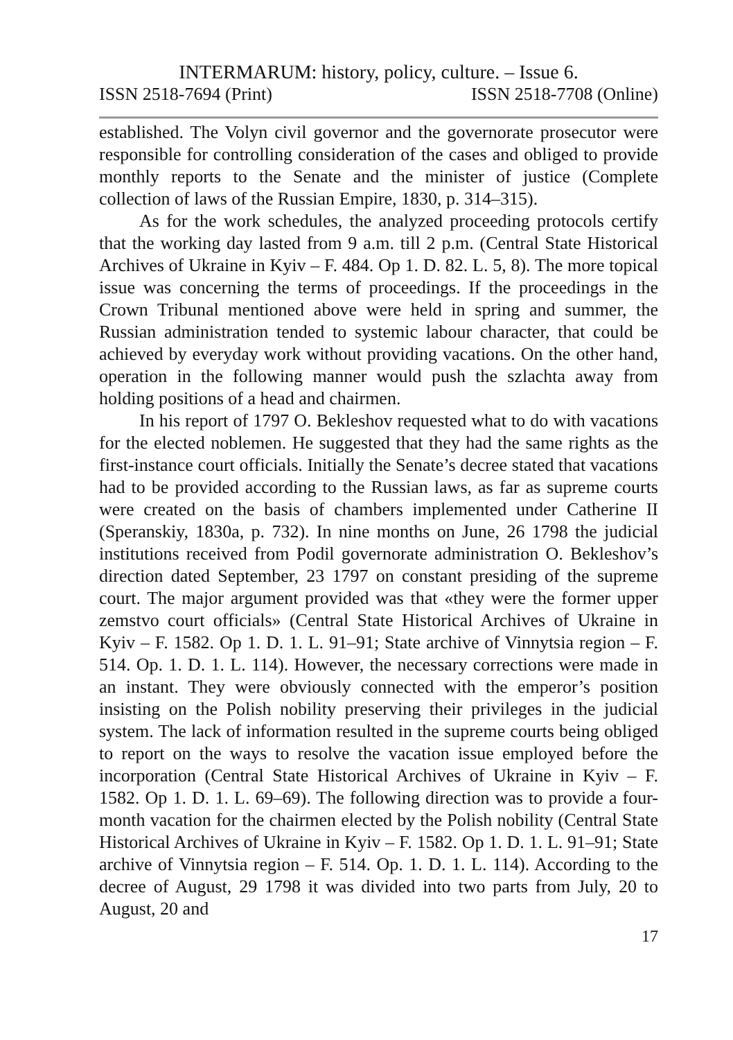INTERMARUM: history, policy, culture. – Issue 6.
ISSN 2518-7694 (Print) ISSN 2518-7708 (Online)
established. The Volyn civil governor and the governorate prosecutor were responsible for controlling consideration of the cases and obliged to provide monthly reports to the Senate and the minister of justice (Complete collection of laws of the Russian Empire, 1830, p. 314–315).
As for the work schedules, the analyzed proceeding protocols certify that the working day lasted from 9 a.m. till 2 p.m. (Central State Historical Archives of Ukraine in Kyiv – F. 484. Op 1. D. 82. L. 5, 8). The more topical issue was concerning the terms of proceedings. If the proceedings in the Crown Tribunal mentioned above were held in spring and summer, the Russian administration tended to systemic labour character, that could be achieved by everyday work without providing vacations. On the other hand, operation in the following manner would push the szlachta away from holding positions of a head and chairmen.
In his report of 1797 O. Bekleshov requested what to do with vacations for the elected noblemen. He suggested that they had the same rights as the first-instance court officials. Initially the Senate’s decree stated that vacations had to be provided according to the Russian laws, as far as supreme courts were created on the basis of chambers implemented under Catherine II (Speranskiy, 1830a, p. 732). In nine months on June, 26 1798 the judicial institutions received from Podil governorate administration O. Bekleshov’s direction dated September, 23 1797 on constant presiding of the supreme court. The major argument provided was that «they were the former upper zemstvo court officials» (Central State Historical Archives of Ukraine in Kyiv – F. 1582. Op 1. D. 1. L. 91–91; State archive of Vinnytsia region – F. 514. Op. 1. D. 1. L. 114). However, the necessary corrections were made in an instant. They were obviously connected with the emperor’s position insisting on the Polish nobility preserving their privileges in the judicial system. The lack of information resulted in the supreme courts being obliged to report on the ways to resolve the vacation issue employed before the incorporation (Central State Historical Archives of Ukraine in Kyiv – F. 1582. Op 1. D. 1. L. 69–69). The following direction was to provide a four-month vacation for the chairmen elected by the Polish nobility (Central State Historical Archives of Ukraine in Kyiv – F. 1582. Op 1. D. 1. L. 91–91; State archive of Vinnytsia region – F. 514. Op. 1. D. 1. L. 114). According to the decree of August, 29 1798 it was divided into two parts from July, 20 to August, 20 and
17